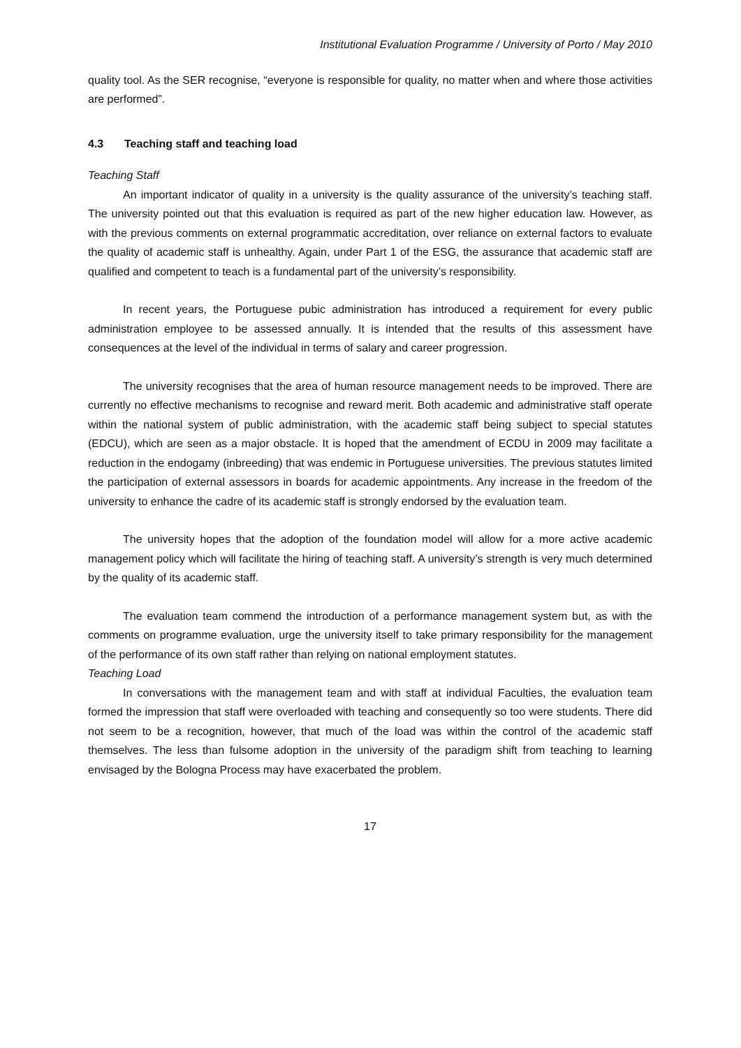Institutional Evaluation Programme / University of Porto / May 2010
quality tool. As the SER recognise, “everyone is responsible for quality, no matter when and where those activities are performed”.
4.3 Teaching staff and teaching load
Teaching Staff
An important indicator of quality in a university is the quality assurance of the university’s teaching staff. The university pointed out that this evaluation is required as part of the new higher education law. However, as with the previous comments on external programmatic accreditation, over reliance on external factors to evaluate the quality of academic staff is unhealthy. Again, under Part 1 of the ESG, the assurance that academic staff are qualified and competent to teach is a fundamental part of the university’s responsibility.
In recent years, the Portuguese pubic administration has introduced a requirement for every public administration employee to be assessed annually. It is intended that the results of this assessment have consequences at the level of the individual in terms of salary and career progression.
The university recognises that the area of human resource management needs to be improved. There are currently no effective mechanisms to recognise and reward merit. Both academic and administrative staff operate within the national system of public administration, with the academic staff being subject to special statutes (EDCU), which are seen as a major obstacle. It is hoped that the amendment of ECDU in 2009 may facilitate a reduction in the endogamy (inbreeding) that was endemic in Portuguese universities. The previous statutes limited the participation of external assessors in boards for academic appointments. Any increase in the freedom of the university to enhance the cadre of its academic staff is strongly endorsed by the evaluation team.
The university hopes that the adoption of the foundation model will allow for a more active academic management policy which will facilitate the hiring of teaching staff. A university’s strength is very much determined by the quality of its academic staff.
The evaluation team commend the introduction of a performance management system but, as with the comments on programme evaluation, urge the university itself to take primary responsibility for the management of the performance of its own staff rather than relying on national employment statutes.
Teaching Load
In conversations with the management team and with staff at individual Faculties, the evaluation team formed the impression that staff were overloaded with teaching and consequently so too were students. There did not seem to be a recognition, however, that much of the load was within the control of the academic staff themselves. The less than fulsome adoption in the university of the paradigm shift from teaching to learning envisaged by the Bologna Process may have exacerbated the problem.
17